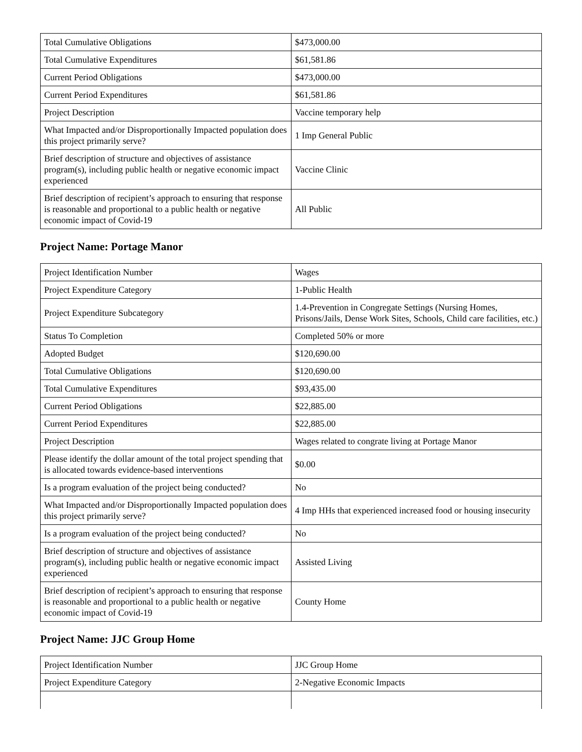| Total Cumulative Obligations | $473,000.00 |
| Total Cumulative Expenditures | $61,581.86 |
| Current Period Obligations | $473,000.00 |
| Current Period Expenditures | $61,581.86 |
| Project Description | Vaccine temporary help |
| What Impacted and/or Disproportionally Impacted population does this project primarily serve? | 1 Imp General Public |
| Brief description of structure and objectives of assistance program(s), including public health or negative economic impact experienced | Vaccine Clinic |
| Brief description of recipient’s approach to ensuring that response is reasonable and proportional to a public health or negative economic impact of Covid-19 | All Public |
Project Name: Portage Manor
| Project Identification Number | Wages |
| Project Expenditure Category | 1-Public Health |
| Project Expenditure Subcategory | 1.4-Prevention in Congregate Settings (Nursing Homes, Prisons/Jails, Dense Work Sites, Schools, Child care facilities, etc.) |
| Status To Completion | Completed 50% or more |
| Adopted Budget | $120,690.00 |
| Total Cumulative Obligations | $120,690.00 |
| Total Cumulative Expenditures | $93,435.00 |
| Current Period Obligations | $22,885.00 |
| Current Period Expenditures | $22,885.00 |
| Project Description | Wages related to congrate living at Portage Manor |
| Please identify the dollar amount of the total project spending that is allocated towards evidence-based interventions | $0.00 |
| Is a program evaluation of the project being conducted? | No |
| What Impacted and/or Disproportionally Impacted population does this project primarily serve? | 4 Imp HHs that experienced increased food or housing insecurity |
| Is a program evaluation of the project being conducted? | No |
| Brief description of structure and objectives of assistance program(s), including public health or negative economic impact experienced | Assisted Living |
| Brief description of recipient’s approach to ensuring that response is reasonable and proportional to a public health or negative economic impact of Covid-19 | County Home |
Project Name: JJC Group Home
| Project Identification Number | JJC Group Home |
| Project Expenditure Category | 2-Negative Economic Impacts |